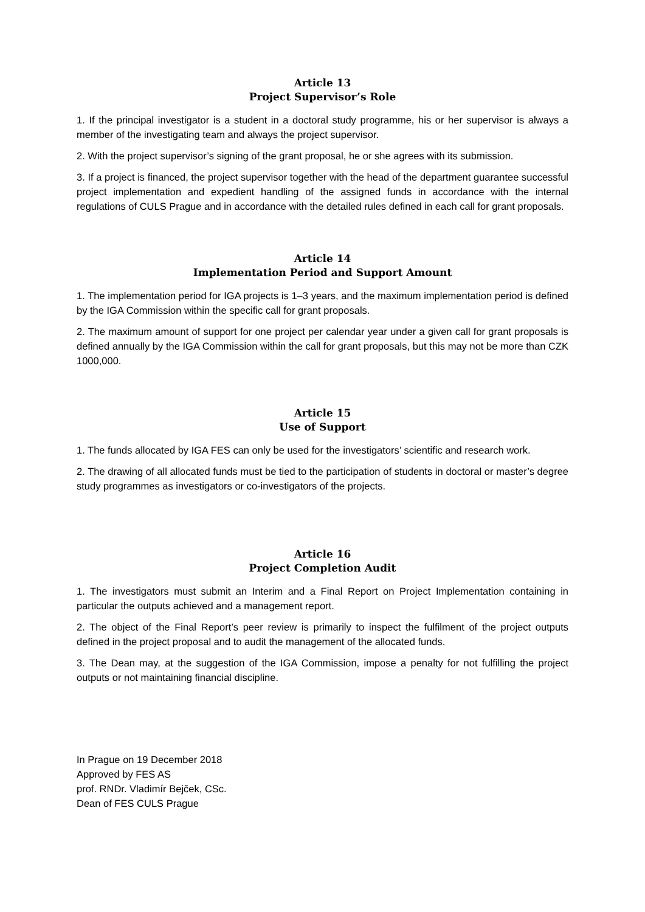Article 13
Project Supervisor’s Role
1. If the principal investigator is a student in a doctoral study programme, his or her supervisor is always a member of the investigating team and always the project supervisor.
2. With the project supervisor’s signing of the grant proposal, he or she agrees with its submission.
3. If a project is financed, the project supervisor together with the head of the department guarantee successful project implementation and expedient handling of the assigned funds in accordance with the internal regulations of CULS Prague and in accordance with the detailed rules defined in each call for grant proposals.
Article 14
Implementation Period and Support Amount
1. The implementation period for IGA projects is 1–3 years, and the maximum implementation period is defined by the IGA Commission within the specific call for grant proposals.
2. The maximum amount of support for one project per calendar year under a given call for grant proposals is defined annually by the IGA Commission within the call for grant proposals, but this may not be more than CZK 1000,000.
Article 15
Use of Support
1. The funds allocated by IGA FES can only be used for the investigators’ scientific and research work.
2. The drawing of all allocated funds must be tied to the participation of students in doctoral or master’s degree study programmes as investigators or co-investigators of the projects.
Article 16
Project Completion Audit
1. The investigators must submit an Interim and a Final Report on Project Implementation containing in particular the outputs achieved and a management report.
2. The object of the Final Report’s peer review is primarily to inspect the fulfilment of the project outputs defined in the project proposal and to audit the management of the allocated funds.
3. The Dean may, at the suggestion of the IGA Commission, impose a penalty for not fulfilling the project outputs or not maintaining financial discipline.
In Prague on 19 December 2018
Approved by FES AS
prof. RNDr. Vladimír Bejček, CSc.
Dean of FES CULS Prague